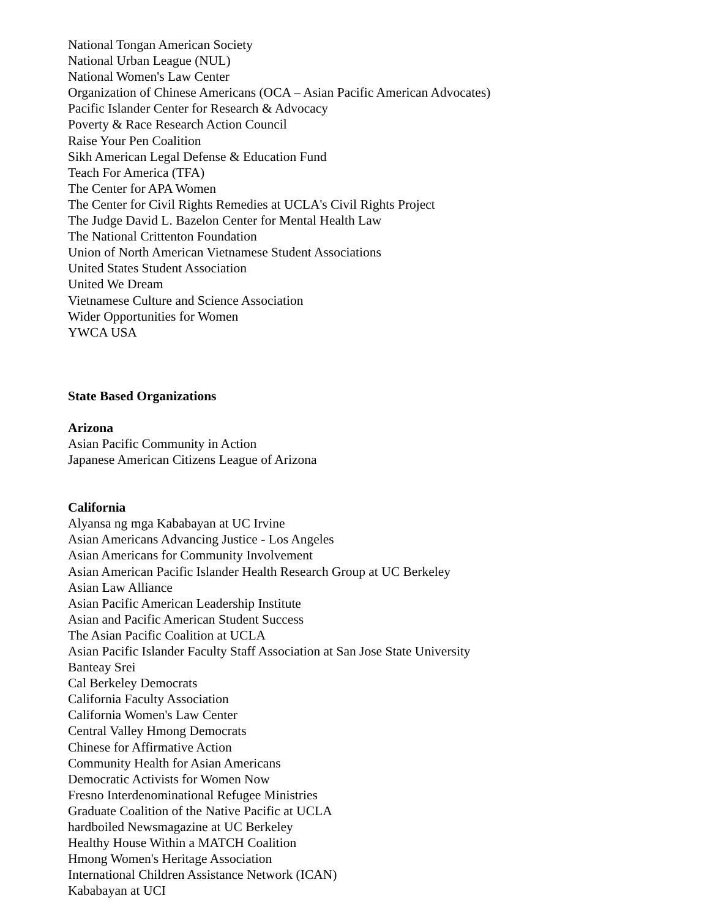National Tongan American Society
National Urban League (NUL)
National Women's Law Center
Organization of Chinese Americans (OCA – Asian Pacific American Advocates)
Pacific Islander Center for Research & Advocacy
Poverty & Race Research Action Council
Raise Your Pen Coalition
Sikh American Legal Defense & Education Fund
Teach For America (TFA)
The Center for APA Women
The Center for Civil Rights Remedies at UCLA's Civil Rights Project
The Judge David L. Bazelon Center for Mental Health Law
The National Crittenton Foundation
Union of North American Vietnamese Student Associations
United States Student Association
United We Dream
Vietnamese Culture and Science Association
Wider Opportunities for Women
YWCA USA
State Based Organizations
Arizona
Asian Pacific Community in Action
Japanese American Citizens League of Arizona
California
Alyansa ng mga Kababayan at UC Irvine
Asian Americans Advancing Justice - Los Angeles
Asian Americans for Community Involvement
Asian American Pacific Islander Health Research Group at UC Berkeley
Asian Law Alliance
Asian Pacific American Leadership Institute
Asian and Pacific American Student Success
The Asian Pacific Coalition at UCLA
Asian Pacific Islander Faculty Staff Association at San Jose State University
Banteay Srei
Cal Berkeley Democrats
California Faculty Association
California Women's Law Center
Central Valley Hmong Democrats
Chinese for Affirmative Action
Community Health for Asian Americans
Democratic Activists for Women Now
Fresno Interdenominational Refugee Ministries
Graduate Coalition of the Native Pacific at UCLA
hardboiled Newsmagazine at UC Berkeley
Healthy House Within a MATCH Coalition
Hmong Women's Heritage Association
International Children Assistance Network (ICAN)
Kababayan at UCI